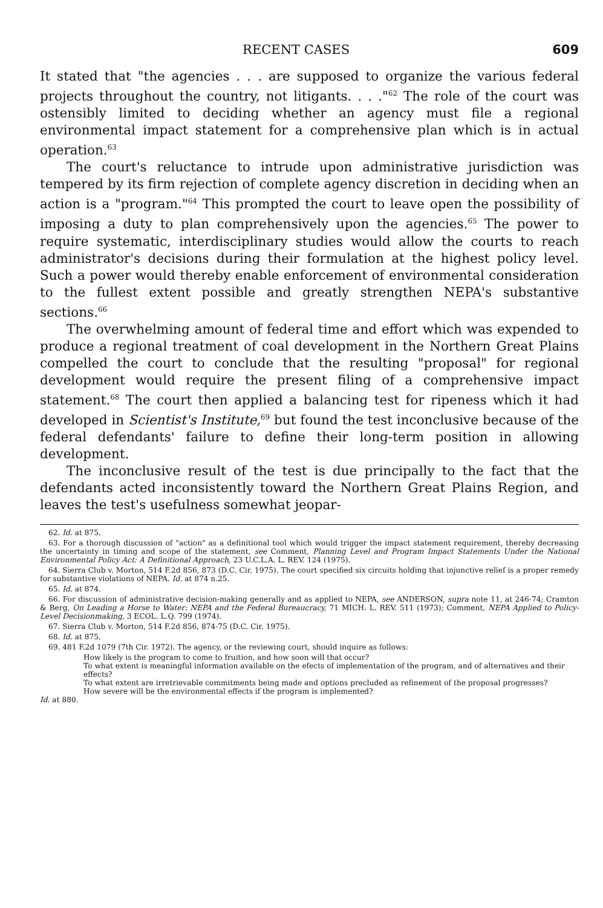RECENT CASES 609
It stated that "the agencies . . . are supposed to organize the various federal projects throughout the country, not litigants. . . ."<sup>62</sup> The role of the court was ostensibly limited to deciding whether an agency must file a regional environmental impact statement for a comprehensive plan which is in actual operation.<sup>63</sup>
The court's reluctance to intrude upon administrative jurisdiction was tempered by its firm rejection of complete agency discretion in deciding when an action is a "program."<sup>64</sup> This prompted the court to leave open the possibility of imposing a duty to plan comprehensively upon the agencies.<sup>65</sup> The power to require systematic, interdisciplinary studies would allow the courts to reach administrator's decisions during their formulation at the highest policy level. Such a power would thereby enable enforcement of environmental consideration to the fullest extent possible and greatly strengthen NEPA's substantive sections.<sup>66</sup>
The overwhelming amount of federal time and effort which was expended to produce a regional treatment of coal development in the Northern Great Plains compelled the court to conclude that the resulting "proposal" for regional development would require the present filing of a comprehensive impact statement.<sup>68</sup> The court then applied a balancing test for ripeness which it had developed in Scientist's Institute,<sup>69</sup> but found the test inconclusive because of the federal defendants' failure to define their long-term position in allowing development.
The inconclusive result of the test is due principally to the fact that the defendants acted inconsistently toward the Northern Great Plains Region, and leaves the test's usefulness somewhat jeopar-
62. Id. at 875.
63. For a thorough discussion of "action" as a definitional tool which would trigger the impact statement requirement, thereby decreasing the uncertainty in timing and scope of the statement, see Comment, Planning Level and Program Impact Statements Under the National Environmental Policy Act: A Definitional Approach, 23 U.C.L.A. L. REV. 124 (1975).
64. Sierra Club v. Morton, 514 F.2d 856, 873 (D.C. Cir. 1975). The court specified six circuits holding that injunctive relief is a proper remedy for substantive violations of NEPA. Id. at 874 n.25.
65. Id. at 874.
66. For discussion of administrative decision-making generally and as applied to NEPA, see ANDERSON, supra note 11, at 246-74; Cramton & Berg, On Leading a Horse to Water: NEPA and the Federal Bureaucracy, 71 MICH. L. REV. 511 (1973); Comment, NEPA Applied to Policy-Level Decisionmaking, 3 ECOL. L.Q. 799 (1974).
67. Sierra Club v. Morton, 514 F.2d 856, 874-75 (D.C. Cir. 1975).
68. Id. at 875.
69. 481 F.2d 1079 (7th Cir. 1972). The agency, or the reviewing court, should inquire as follows:
How likely is the program to come to fruition, and how soon will that occur?
To what extent is meaningful information available on the efects of implementation of the program, and of alternatives and their effects?
To what extent are irretrievable commitments being made and options precluded as refinement of the proposal progresses?
How severe will be the environmental effects if the program is implemented?
Id. at 880.